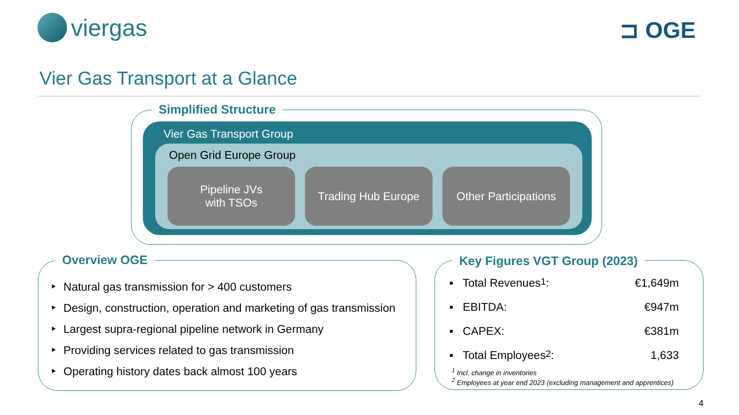viergas ⊐ OGE
Vier Gas Transport at a Glance
Simplified Structure
Vier Gas Transport Group
Open Grid Europe Group
Pipeline JVs
with TSOs
Trading Hub Europe Other Participations
Overview OGE
‣ Natural gas transmission for > 400 customers
‣ Design, construction, operation and marketing of gas transmission
‣ Largest supra-regional pipeline network in Germany
‣ Providing services related to gas transmission
‣ Operating history dates back almost 100 years
Key Figures VGT Group (2023)
▪ Total Revenues<sup>1</sup>: €1,649m
▪ EBITDA: €947m
▪ CAPEX: €381m
▪ Total Employees<sup>2</sup>: 1,633
<sup>1</sup> Incl. change in inventories
<sup>2</sup> Employees at year end 2023 (excluding management and apprentices)
4